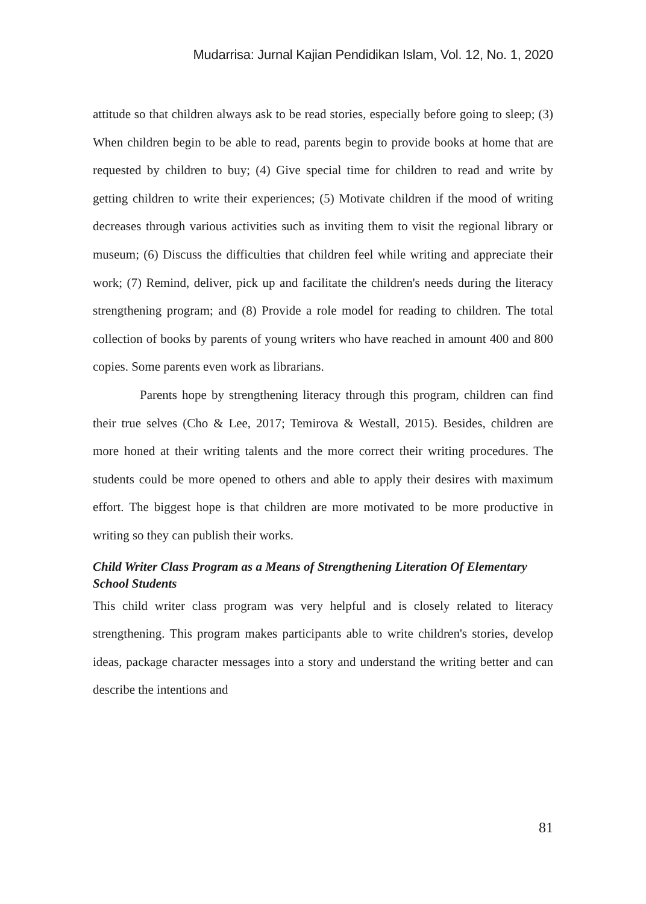Mudarrisa: Jurnal Kajian Pendidikan Islam, Vol. 12, No. 1, 2020
attitude so that children always ask to be read stories, especially before going to sleep; (3) When children begin to be able to read, parents begin to provide books at home that are requested by children to buy; (4) Give special time for children to read and write by getting children to write their experiences; (5) Motivate children if the mood of writing decreases through various activities such as inviting them to visit the regional library or museum; (6) Discuss the difficulties that children feel while writing and appreciate their work; (7) Remind, deliver, pick up and facilitate the children's needs during the literacy strengthening program; and (8) Provide a role model for reading to children. The total collection of books by parents of young writers who have reached in amount 400 and 800 copies. Some parents even work as librarians.
Parents hope by strengthening literacy through this program, children can find their true selves (Cho & Lee, 2017; Temirova & Westall, 2015). Besides, children are more honed at their writing talents and the more correct their writing procedures. The students could be more opened to others and able to apply their desires with maximum effort. The biggest hope is that children are more motivated to be more productive in writing so they can publish their works.
Child Writer Class Program as a Means of Strengthening Literation Of Elementary School Students
This child writer class program was very helpful and is closely related to literacy strengthening. This program makes participants able to write children's stories, develop ideas, package character messages into a story and understand the writing better and can describe the intentions and
81